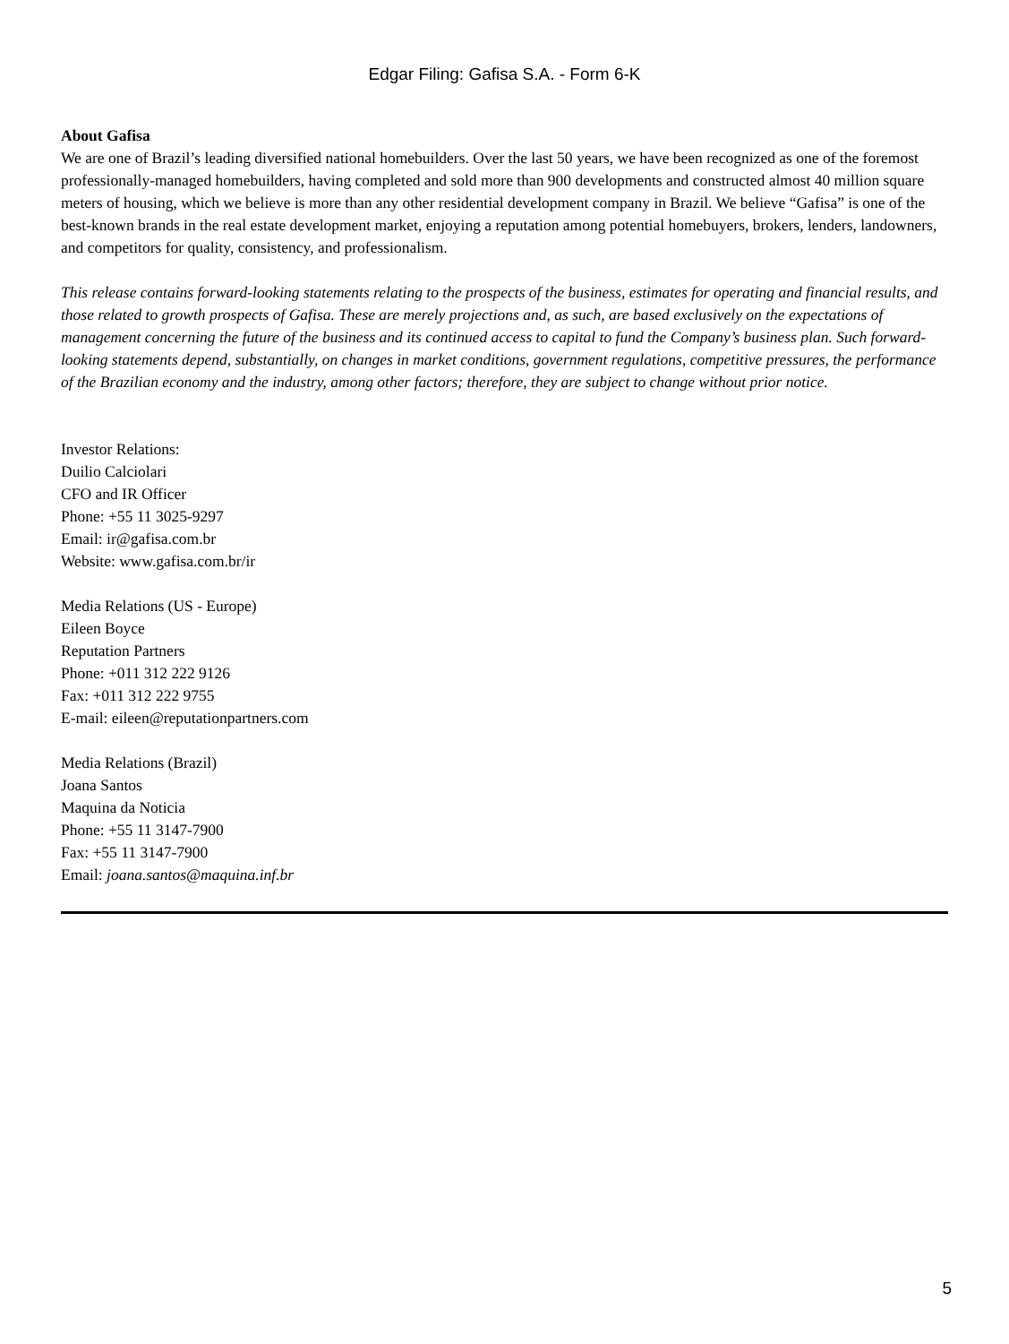Edgar Filing: Gafisa S.A. - Form 6-K
About Gafisa
We are one of Brazil’s leading diversified national homebuilders. Over the last 50 years, we have been recognized as one of the foremost professionally-managed homebuilders, having completed and sold more than 900 developments and constructed almost 40 million square meters of housing, which we believe is more than any other residential development company in Brazil. We believe “Gafisa” is one of the best-known brands in the real estate development market, enjoying a reputation among potential homebuyers, brokers, lenders, landowners, and competitors for quality, consistency, and professionalism.
This release contains forward-looking statements relating to the prospects of the business, estimates for operating and financial results, and those related to growth prospects of Gafisa. These are merely projections and, as such, are based exclusively on the expectations of management concerning the future of the business and its continued access to capital to fund the Company’s business plan. Such forward-looking statements depend, substantially, on changes in market conditions, government regulations, competitive pressures, the performance of the Brazilian economy and the industry, among other factors; therefore, they are subject to change without prior notice.
Investor Relations:
Duilio Calciolari
CFO and IR Officer
Phone: +55 11 3025-9297
Email: ir@gafisa.com.br
Website: www.gafisa.com.br/ir
Media Relations (US - Europe)
Eileen Boyce
Reputation Partners
Phone: +011 312 222 9126
Fax: +011 312 222 9755
E-mail: eileen@reputationpartners.com
Media Relations (Brazil)
Joana Santos
Maquina da Noticia
Phone: +55 11 3147-7900
Fax: +55 11 3147-7900
Email: joana.santos@maquina.inf.br
5